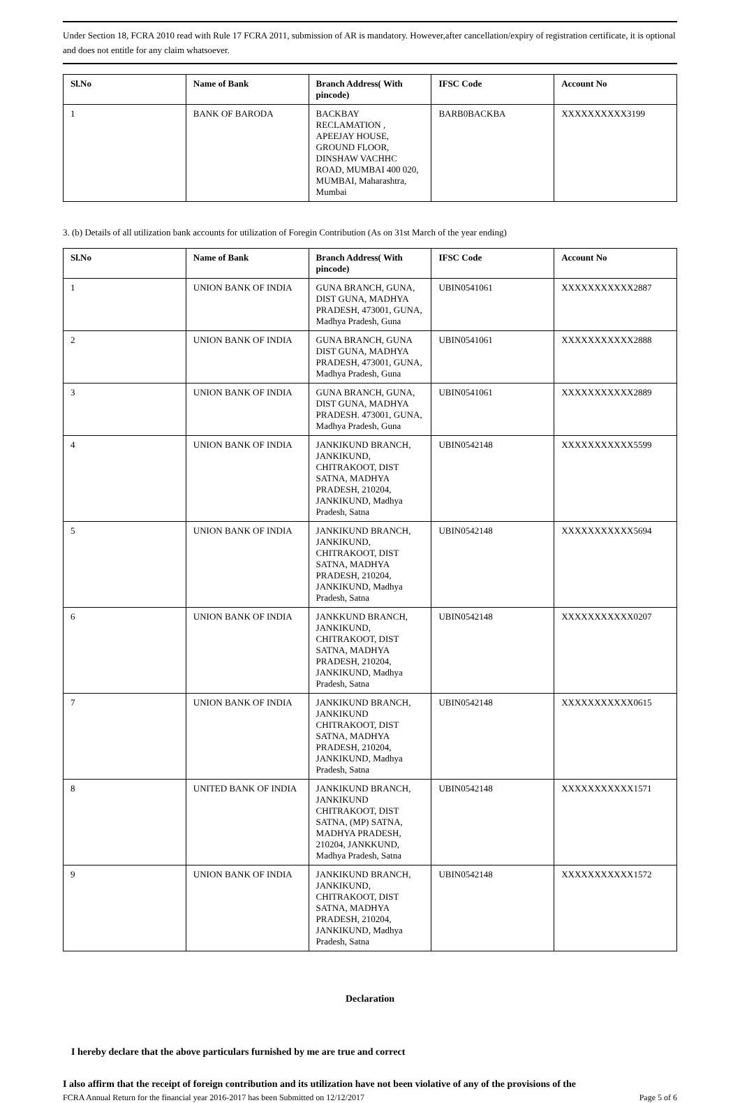Under Section 18, FCRA 2010 read with Rule 17 FCRA 2011, submission of AR is mandatory. However,after cancellation/expiry of registration certificate, it is optional and does not entitle for any claim whatsoever.
| Sl.No | Name of Bank | Branch Address( With pincode) | IFSC Code | Account No |
| --- | --- | --- | --- | --- |
| 1 | BANK OF BARODA | BACKBAY RECLAMATION , APEEJAY HOUSE, GROUND FLOOR, DINSHAW VACHHC ROAD, MUMBAI 400 020, MUMBAI, Maharashtra, Mumbai | BARB0BACKBA | XXXXXXXXXX3199 |
3. (b) Details of all utilization bank accounts for utilization of Foregin Contribution (As on 31st March of the year ending)
| Sl.No | Name of Bank | Branch Address( With pincode) | IFSC Code | Account No |
| --- | --- | --- | --- | --- |
| 1 | UNION BANK OF INDIA | GUNA BRANCH, GUNA, DIST GUNA, MADHYA PRADESH, 473001, GUNA, Madhya Pradesh, Guna | UBIN0541061 | XXXXXXXXXXX2887 |
| 2 | UNION BANK OF INDIA | GUNA BRANCH, GUNA DIST GUNA, MADHYA PRADESH, 473001, GUNA, Madhya Pradesh, Guna | UBIN0541061 | XXXXXXXXXXX2888 |
| 3 | UNION BANK OF INDIA | GUNA BRANCH, GUNA, DIST GUNA, MADHYA PRADESH. 473001, GUNA, Madhya Pradesh, Guna | UBIN0541061 | XXXXXXXXXXX2889 |
| 4 | UNION BANK OF INDIA | JANKIKUND BRANCH, JANKIKUND, CHITRAKOOT, DIST SATNA, MADHYA PRADESH, 210204, JANKIKUND, Madhya Pradesh, Satna | UBIN0542148 | XXXXXXXXXXX5599 |
| 5 | UNION BANK OF INDIA | JANKIKUND BRANCH, JANKIKUND, CHITRAKOOT, DIST SATNA, MADHYA PRADESH, 210204, JANKIKUND, Madhya Pradesh, Satna | UBIN0542148 | XXXXXXXXXXX5694 |
| 6 | UNION BANK OF INDIA | JANKKUND BRANCH, JANKIKUND, CHITRAKOOT, DIST SATNA, MADHYA PRADESH, 210204, JANKIKUND, Madhya Pradesh, Satna | UBIN0542148 | XXXXXXXXXXX0207 |
| 7 | UNION BANK OF INDIA | JANKIKUND BRANCH, JANKIKUND CHITRAKOOT, DIST SATNA, MADHYA PRADESH, 210204, JANKIKUND, Madhya Pradesh, Satna | UBIN0542148 | XXXXXXXXXXX0615 |
| 8 | UNITED BANK OF INDIA | JANKIKUND BRANCH, JANKIKUND CHITRAKOOT, DIST SATNA, (MP) SATNA, MADHYA PRADESH, 210204, JANKKUND, Madhya Pradesh, Satna | UBIN0542148 | XXXXXXXXXXX1571 |
| 9 | UNION BANK OF INDIA | JANKIKUND BRANCH, JANKIKUND, CHITRAKOOT, DIST SATNA, MADHYA PRADESH, 210204, JANKIKUND, Madhya Pradesh, Satna | UBIN0542148 | XXXXXXXXXXX1572 |
Declaration
I hereby declare that the above particulars furnished by me are true and correct
I also affirm that the receipt of foreign contribution and its utilization have not been violative of any of the provisions of the
FCRA Annual Return for the financial year 2016-2017 has been Submitted on 12/12/2017 Page 5 of 6